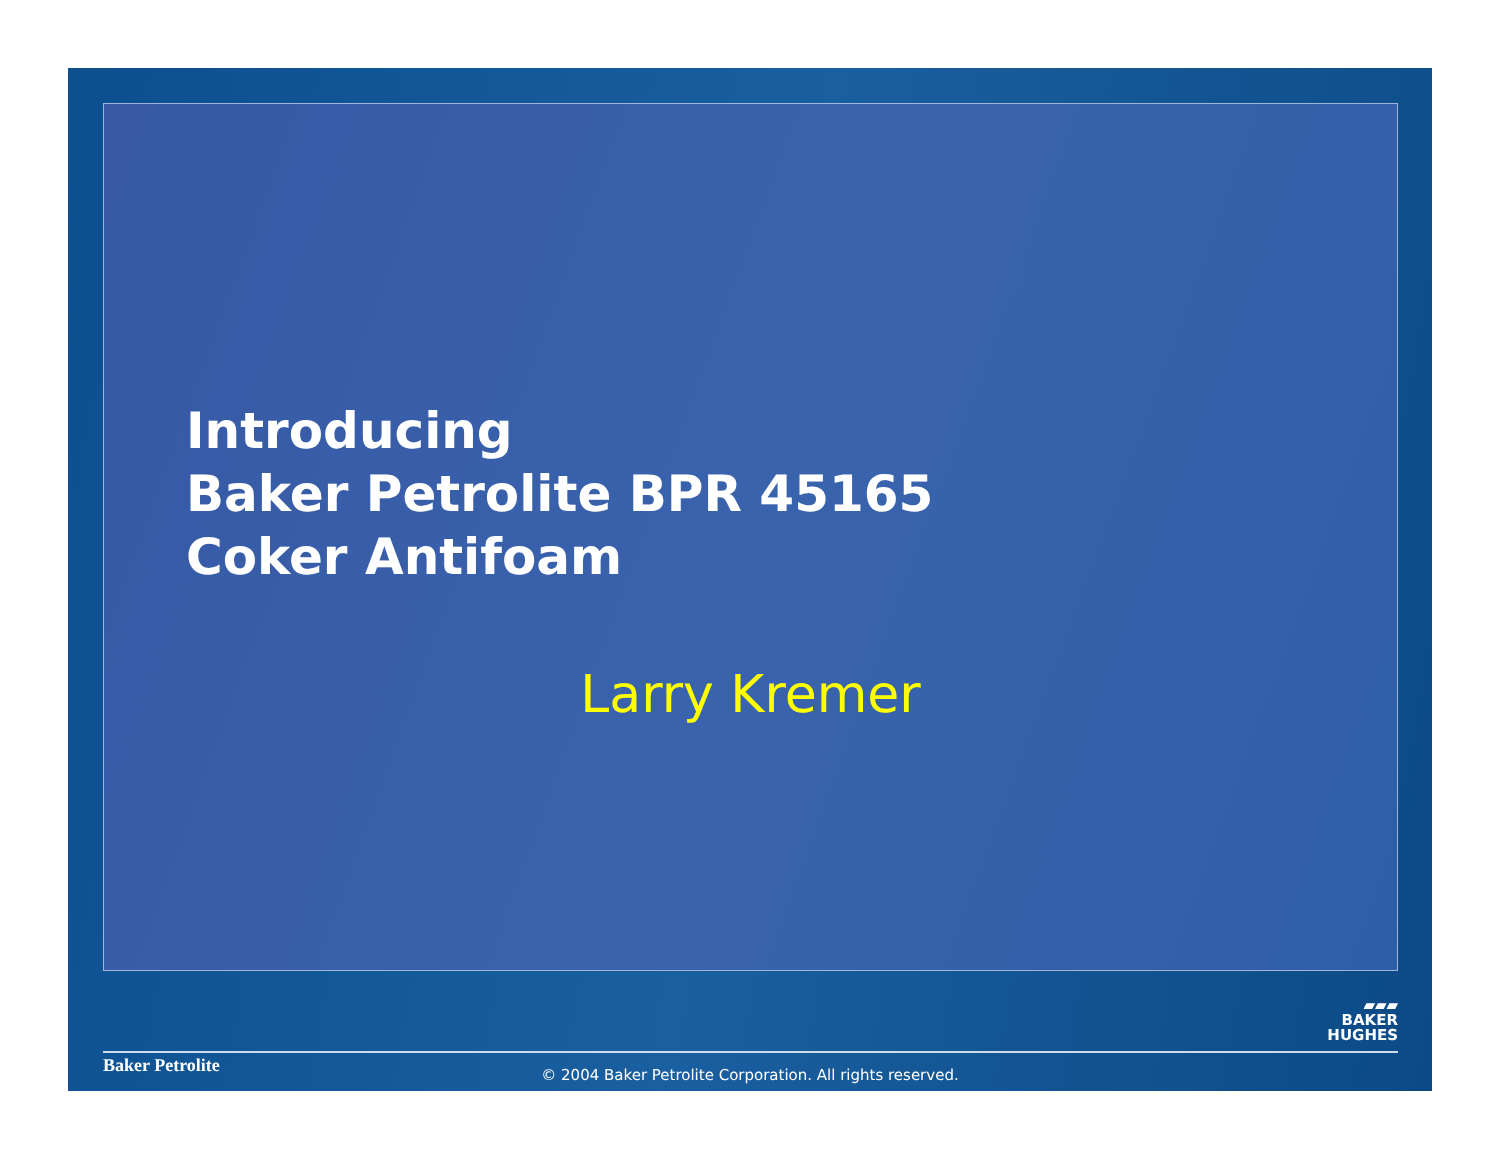Introducing
Baker Petrolite BPR 45165
Coker Antifoam
Larry Kremer
▰▰▰
BAKER
HUGHES
Baker Petrolite
© 2004 Baker Petrolite Corporation. All rights reserved.